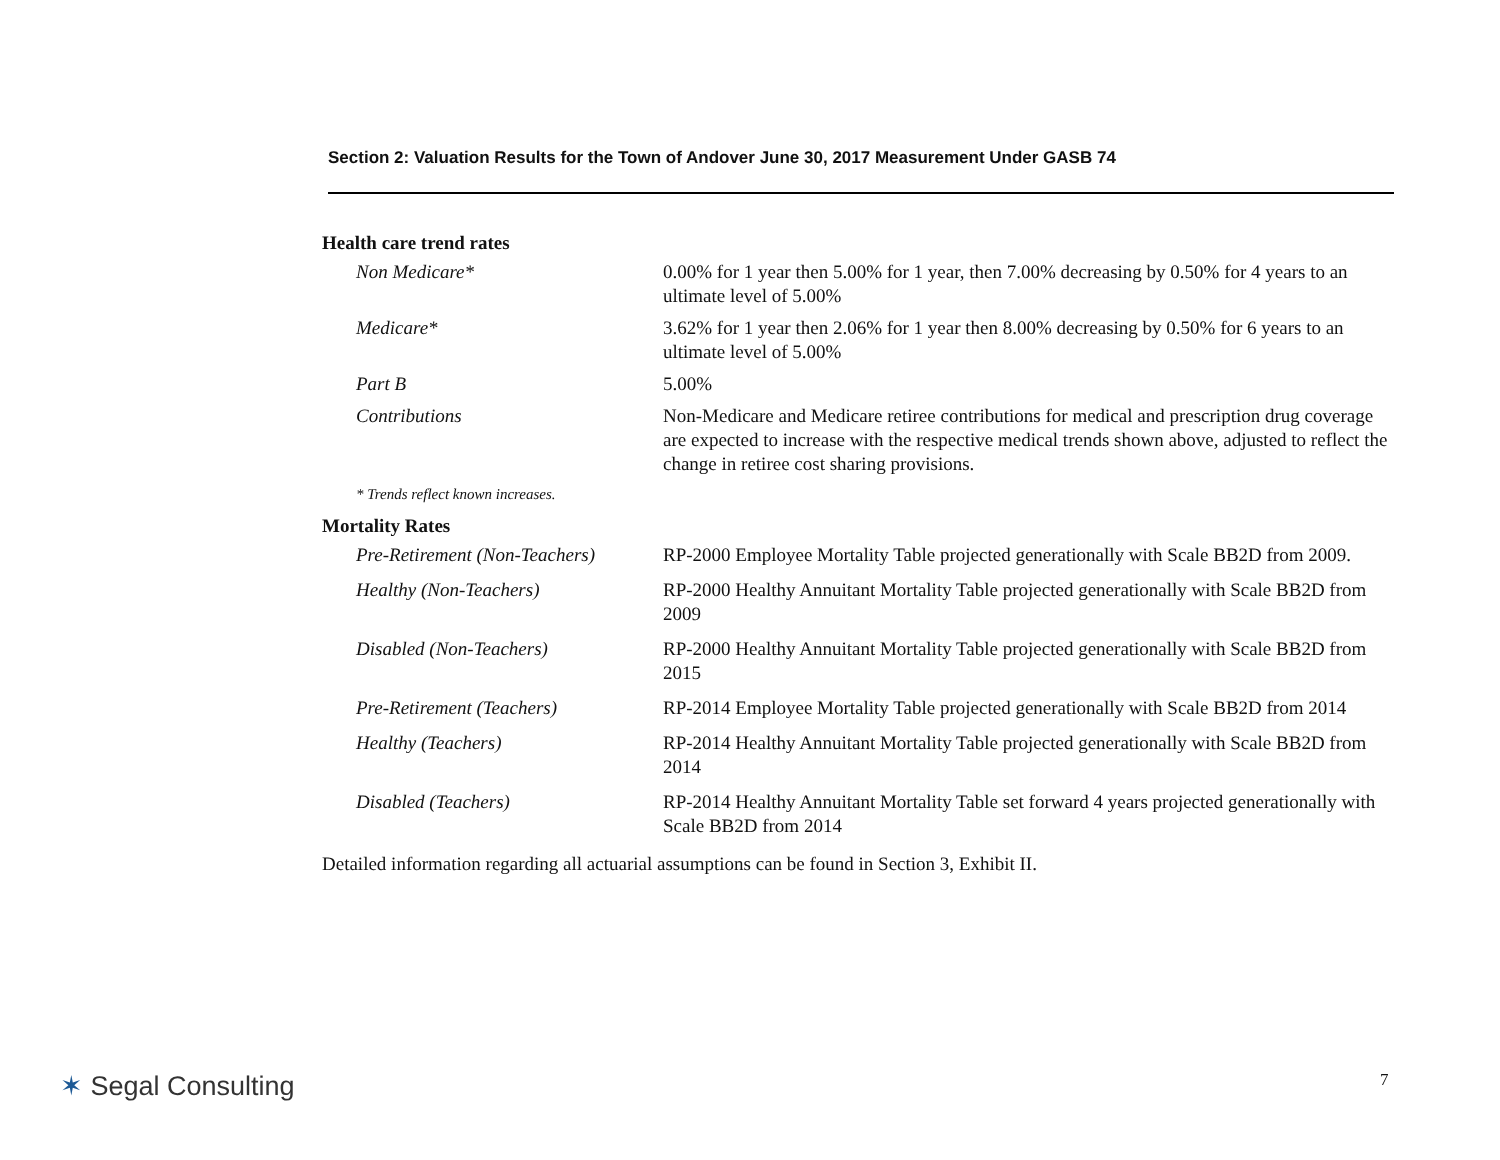Section 2: Valuation Results for the Town of Andover June 30, 2017 Measurement Under GASB 74
Health care trend rates
| Non Medicare* | 0.00% for 1 year then 5.00% for 1 year, then 7.00% decreasing by 0.50% for 4 years to an ultimate level of 5.00% |
| Medicare* | 3.62% for 1 year then 2.06% for 1 year then 8.00% decreasing by 0.50% for 6 years to an ultimate level of 5.00% |
| Part B | 5.00% |
| Contributions | Non-Medicare and Medicare retiree contributions for medical and prescription drug coverage are expected to increase with the respective medical trends shown above, adjusted to reflect the change in retiree cost sharing provisions. |
* Trends reflect known increases.
Mortality Rates
| Pre-Retirement (Non-Teachers) | RP-2000 Employee Mortality Table projected generationally with Scale BB2D from 2009. |
| Healthy (Non-Teachers) | RP-2000 Healthy Annuitant Mortality Table projected generationally with Scale BB2D from 2009 |
| Disabled (Non-Teachers) | RP-2000 Healthy Annuitant Mortality Table projected generationally with Scale BB2D from 2015 |
| Pre-Retirement (Teachers) | RP-2014 Employee Mortality Table projected generationally with Scale BB2D from 2014 |
| Healthy (Teachers) | RP-2014 Healthy Annuitant Mortality Table projected generationally with Scale BB2D from 2014 |
| Disabled (Teachers) | RP-2014 Healthy Annuitant Mortality Table set forward 4 years projected generationally with Scale BB2D from 2014 |
Detailed information regarding all actuarial assumptions can be found in Section 3, Exhibit II.
✶ Segal Consulting 7